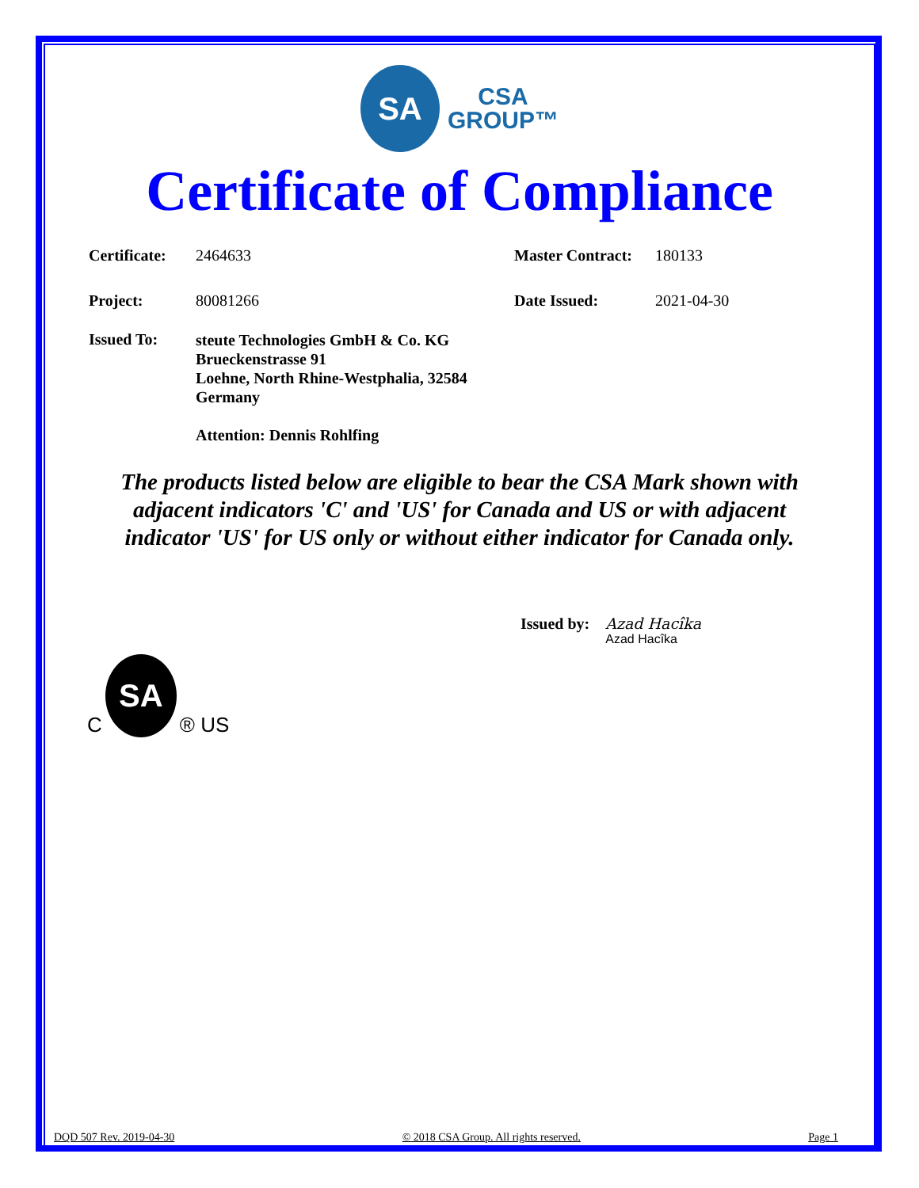SA
CSA
GROUP™
Certificate of Compliance
| Certificate: | 2464633 | Master Contract: | 180133 |
| Project: | 80081266 | Date Issued: | 2021-04-30 |
| Issued To: | steute Technologies GmbH & Co. KG Brueckenstrasse 91 Loehne, North Rhine-Westphalia, 32584 Germany Attention: Dennis Rohlfing | | |
The products listed below are eligible to bear the CSA Mark shown with
adjacent indicators 'C' and 'US' for Canada and US or with adjacent
indicator 'US' for US only or without either indicator for Canada only.
Issued by: Azad Hacîka
Azad Hacîka
C
SA
® US
DQD 507 Rev. 2019-04-30 © 2018 CSA Group. All rights reserved. Page 1